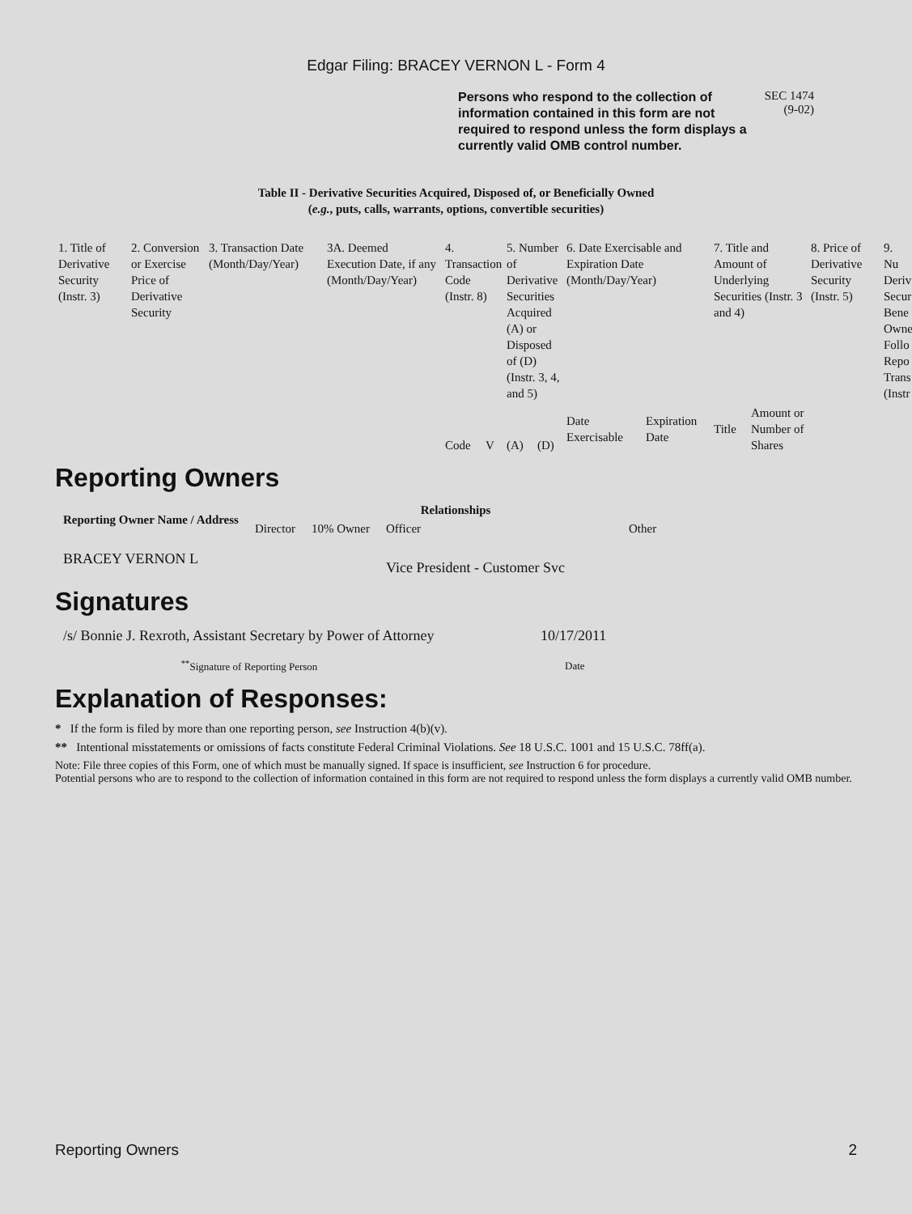Edgar Filing: BRACEY VERNON L - Form 4
Persons who respond to the collection of information contained in this form are not required to respond unless the form displays a currently valid OMB control number.
SEC 1474
(9-02)
Table II - Derivative Securities Acquired, Disposed of, or Beneficially Owned
(e.g., puts, calls, warrants, options, convertible securities)
| 1. Title of Derivative Security (Instr. 3) | 2. Conversion or Exercise Price of Derivative Security | 3. Transaction Date (Month/Day/Year) | 3A. Deemed Execution Date, if any (Month/Day/Year) | 4. Transaction Code (Instr. 8) | | 5. Number of Derivative Securities Acquired (A) or Disposed of (D) (Instr. 3, 4, and 5) | | 6. Date Exercisable and Expiration Date (Month/Day/Year) | | 7. Title and Amount of Underlying Securities (Instr. 3 and 4) | | 8. Price of Derivative Security (Instr. 5) | 9. Nu Deriv Secur Bene Owne Follo Repo Trans (Instr |
| | | | | Code | V | (A) | (D) | Date Exercisable | Expiration Date | Title | Amount or Number of Shares | | |
Reporting Owners
| Reporting Owner Name / Address | Relationships | | | |
| --- | --- | --- | --- | --- |
| | Director | 10% Owner | Officer | Other |
| BRACEY VERNON L | | | Vice President - Customer Svc | |
Signatures
| /s/ Bonnie J. Rexroth, Assistant Secretary by Power of Attorney | 10/17/2011 |
| <sup>**</sup> Signature of Reporting Person | Date |
Explanation of Responses:
* If the form is filed by more than one reporting person, see Instruction 4(b)(v).
** Intentional misstatements or omissions of facts constitute Federal Criminal Violations. See 18 U.S.C. 1001 and 15 U.S.C. 78ff(a).
Note: File three copies of this Form, one of which must be manually signed. If space is insufficient, see Instruction 6 for procedure.
Potential persons who are to respond to the collection of information contained in this form are not required to respond unless the form displays a currently valid OMB number.
Reporting Owners 2